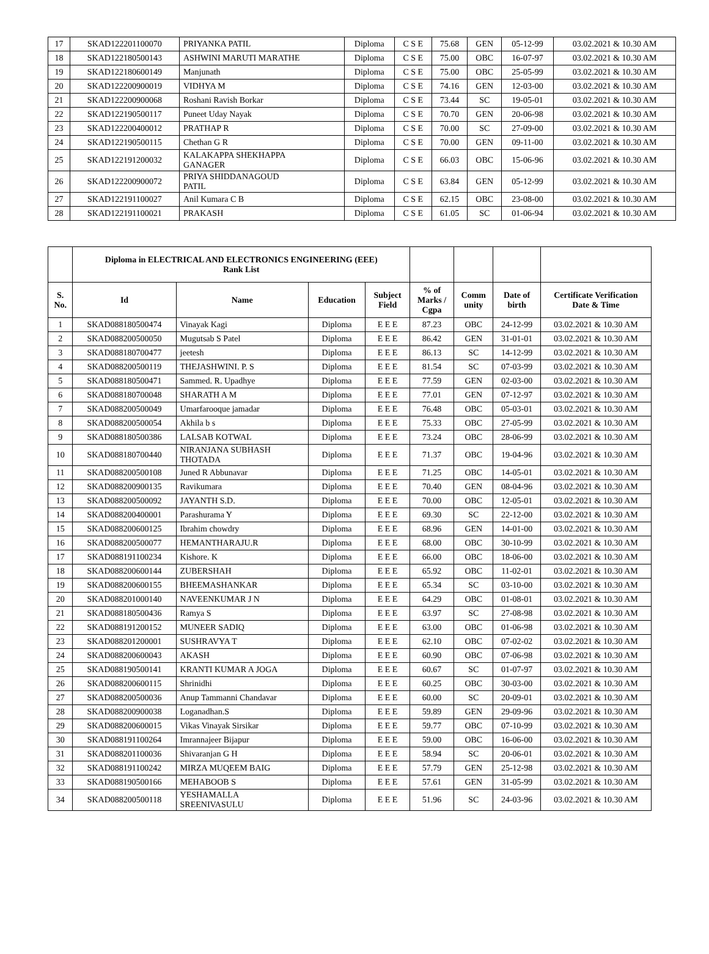| 17 | SKAD122201100070 | PRIYANKA PATIL | Diploma | C S E | 75.68 | GEN | 05-12-99 | 03.02.2021 & 10.30 AM |
| 18 | SKAD122180500143 | ASHWINI MARUTI MARATHE | Diploma | C S E | 75.00 | OBC | 16-07-97 | 03.02.2021 & 10.30 AM |
| 19 | SKAD122180600149 | Manjunath | Diploma | C S E | 75.00 | OBC | 25-05-99 | 03.02.2021 & 10.30 AM |
| 20 | SKAD122200900019 | VIDHYA M | Diploma | C S E | 74.16 | GEN | 12-03-00 | 03.02.2021 & 10.30 AM |
| 21 | SKAD122200900068 | Roshani Ravish Borkar | Diploma | C S E | 73.44 | SC | 19-05-01 | 03.02.2021 & 10.30 AM |
| 22 | SKAD122190500117 | Puneet Uday Nayak | Diploma | C S E | 70.70 | GEN | 20-06-98 | 03.02.2021 & 10.30 AM |
| 23 | SKAD122200400012 | PRATHAP R | Diploma | C S E | 70.00 | SC | 27-09-00 | 03.02.2021 & 10.30 AM |
| 24 | SKAD122190500115 | Chethan G R | Diploma | C S E | 70.00 | GEN | 09-11-00 | 03.02.2021 & 10.30 AM |
| 25 | SKAD122191200032 | KALAKAPPA SHEKHAPPA GANAGER | Diploma | C S E | 66.03 | OBC | 15-06-96 | 03.02.2021 & 10.30 AM |
| 26 | SKAD122200900072 | PRIYA SHIDDANAGOUD PATIL | Diploma | C S E | 63.84 | GEN | 05-12-99 | 03.02.2021 & 10.30 AM |
| 27 | SKAD122191100027 | Anil Kumara C B | Diploma | C S E | 62.15 | OBC | 23-08-00 | 03.02.2021 & 10.30 AM |
| 28 | SKAD122191100021 | PRAKASH | Diploma | C S E | 61.05 | SC | 01-06-94 | 03.02.2021 & 10.30 AM |
| | Diploma in ELECTRICAL AND ELECTRONICS ENGINEERING (EEE) Rank List | | | | | | | |
| S. No. | Id | Name | Education | Subject Field | % of Marks / Cgpa | Comm unity | Date of birth | Certificate Verification Date & Time |
| 1 | SKAD088180500474 | Vinayak Kagi | Diploma | E E E | 87.23 | OBC | 24-12-99 | 03.02.2021 & 10.30 AM |
| 2 | SKAD088200500050 | Mugutsab S Patel | Diploma | E E E | 86.42 | GEN | 31-01-01 | 03.02.2021 & 10.30 AM |
| 3 | SKAD088180700477 | jeetesh | Diploma | E E E | 86.13 | SC | 14-12-99 | 03.02.2021 & 10.30 AM |
| 4 | SKAD088200500119 | THEJASHWINI. P. S | Diploma | E E E | 81.54 | SC | 07-03-99 | 03.02.2021 & 10.30 AM |
| 5 | SKAD088180500471 | Sammed. R. Upadhye | Diploma | E E E | 77.59 | GEN | 02-03-00 | 03.02.2021 & 10.30 AM |
| 6 | SKAD088180700048 | SHARATH A M | Diploma | E E E | 77.01 | GEN | 07-12-97 | 03.02.2021 & 10.30 AM |
| 7 | SKAD088200500049 | Umarfarooque jamadar | Diploma | E E E | 76.48 | OBC | 05-03-01 | 03.02.2021 & 10.30 AM |
| 8 | SKAD088200500054 | Akhila b s | Diploma | E E E | 75.33 | OBC | 27-05-99 | 03.02.2021 & 10.30 AM |
| 9 | SKAD088180500386 | LALSAB KOTWAL | Diploma | E E E | 73.24 | OBC | 28-06-99 | 03.02.2021 & 10.30 AM |
| 10 | SKAD088180700440 | NIRANJANA SUBHASH THOTADA | Diploma | E E E | 71.37 | OBC | 19-04-96 | 03.02.2021 & 10.30 AM |
| 11 | SKAD088200500108 | Juned R Abbunavar | Diploma | E E E | 71.25 | OBC | 14-05-01 | 03.02.2021 & 10.30 AM |
| 12 | SKAD088200900135 | Ravikumara | Diploma | E E E | 70.40 | GEN | 08-04-96 | 03.02.2021 & 10.30 AM |
| 13 | SKAD088200500092 | JAYANTH S.D. | Diploma | E E E | 70.00 | OBC | 12-05-01 | 03.02.2021 & 10.30 AM |
| 14 | SKAD088200400001 | Parashurama Y | Diploma | E E E | 69.30 | SC | 22-12-00 | 03.02.2021 & 10.30 AM |
| 15 | SKAD088200600125 | Ibrahim chowdry | Diploma | E E E | 68.96 | GEN | 14-01-00 | 03.02.2021 & 10.30 AM |
| 16 | SKAD088200500077 | HEMANTHARAJU.R | Diploma | E E E | 68.00 | OBC | 30-10-99 | 03.02.2021 & 10.30 AM |
| 17 | SKAD088191100234 | Kishore. K | Diploma | E E E | 66.00 | OBC | 18-06-00 | 03.02.2021 & 10.30 AM |
| 18 | SKAD088200600144 | ZUBERSHAH | Diploma | E E E | 65.92 | OBC | 11-02-01 | 03.02.2021 & 10.30 AM |
| 19 | SKAD088200600155 | BHEEMASHANKAR | Diploma | E E E | 65.34 | SC | 03-10-00 | 03.02.2021 & 10.30 AM |
| 20 | SKAD088201000140 | NAVEENKUMAR J N | Diploma | E E E | 64.29 | OBC | 01-08-01 | 03.02.2021 & 10.30 AM |
| 21 | SKAD088180500436 | Ramya S | Diploma | E E E | 63.97 | SC | 27-08-98 | 03.02.2021 & 10.30 AM |
| 22 | SKAD088191200152 | MUNEER SADIQ | Diploma | E E E | 63.00 | OBC | 01-06-98 | 03.02.2021 & 10.30 AM |
| 23 | SKAD088201200001 | SUSHRAVYA T | Diploma | E E E | 62.10 | OBC | 07-02-02 | 03.02.2021 & 10.30 AM |
| 24 | SKAD088200600043 | AKASH | Diploma | E E E | 60.90 | OBC | 07-06-98 | 03.02.2021 & 10.30 AM |
| 25 | SKAD088190500141 | KRANTI KUMAR A JOGA | Diploma | E E E | 60.67 | SC | 01-07-97 | 03.02.2021 & 10.30 AM |
| 26 | SKAD088200600115 | Shrinidhi | Diploma | E E E | 60.25 | OBC | 30-03-00 | 03.02.2021 & 10.30 AM |
| 27 | SKAD088200500036 | Anup Tammanni Chandavar | Diploma | E E E | 60.00 | SC | 20-09-01 | 03.02.2021 & 10.30 AM |
| 28 | SKAD088200900038 | Loganadhan.S | Diploma | E E E | 59.89 | GEN | 29-09-96 | 03.02.2021 & 10.30 AM |
| 29 | SKAD088200600015 | Vikas Vinayak Sirsikar | Diploma | E E E | 59.77 | OBC | 07-10-99 | 03.02.2021 & 10.30 AM |
| 30 | SKAD088191100264 | Imrannajeer Bijapur | Diploma | E E E | 59.00 | OBC | 16-06-00 | 03.02.2021 & 10.30 AM |
| 31 | SKAD088201100036 | Shivaranjan G H | Diploma | E E E | 58.94 | SC | 20-06-01 | 03.02.2021 & 10.30 AM |
| 32 | SKAD088191100242 | MIRZA MUQEEM BAIG | Diploma | E E E | 57.79 | GEN | 25-12-98 | 03.02.2021 & 10.30 AM |
| 33 | SKAD088190500166 | MEHABOOB S | Diploma | E E E | 57.61 | GEN | 31-05-99 | 03.02.2021 & 10.30 AM |
| 34 | SKAD088200500118 | YESHAMALLA SREENIVASULU | Diploma | E E E | 51.96 | SC | 24-03-96 | 03.02.2021 & 10.30 AM |